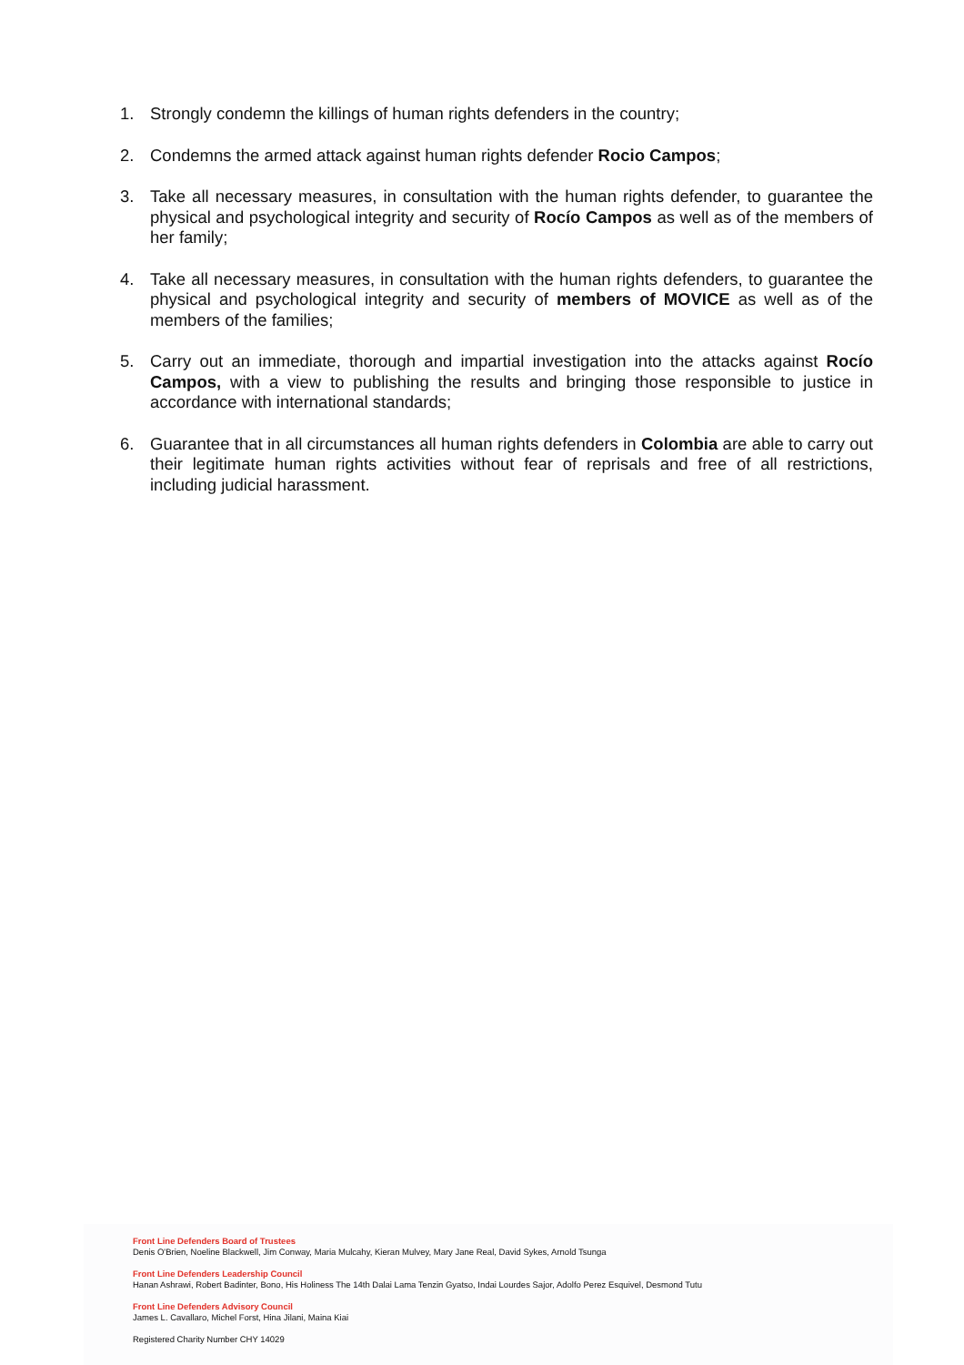1. Strongly condemn the killings of human rights defenders in the country;
2. Condemns the armed attack against human rights defender Rocio Campos;
3. Take all necessary measures, in consultation with the human rights defender, to guarantee the physical and psychological integrity and security of Rocío Campos as well as of the members of her family;
4. Take all necessary measures, in consultation with the human rights defenders, to guarantee the physical and psychological integrity and security of members of MOVICE as well as of the members of the families;
5. Carry out an immediate, thorough and impartial investigation into the attacks against Rocío Campos, with a view to publishing the results and bringing those responsible to justice in accordance with international standards;
6. Guarantee that in all circumstances all human rights defenders in Colombia are able to carry out their legitimate human rights activities without fear of reprisals and free of all restrictions, including judicial harassment.
Front Line Defenders Board of Trustees
Denis O'Brien, Noeline Blackwell, Jim Conway, Maria Mulcahy, Kieran Mulvey, Mary Jane Real, David Sykes, Arnold Tsunga
Front Line Defenders Leadership Council
Hanan Ashrawi, Robert Badinter, Bono, His Holiness The 14th Dalai Lama Tenzin Gyatso, Indai Lourdes Sajor, Adolfo Perez Esquivel, Desmond Tutu
Front Line Defenders Advisory Council
James L. Cavallaro, Michel Forst, Hina Jilani, Maina Kiai
Registered Charity Number CHY 14029